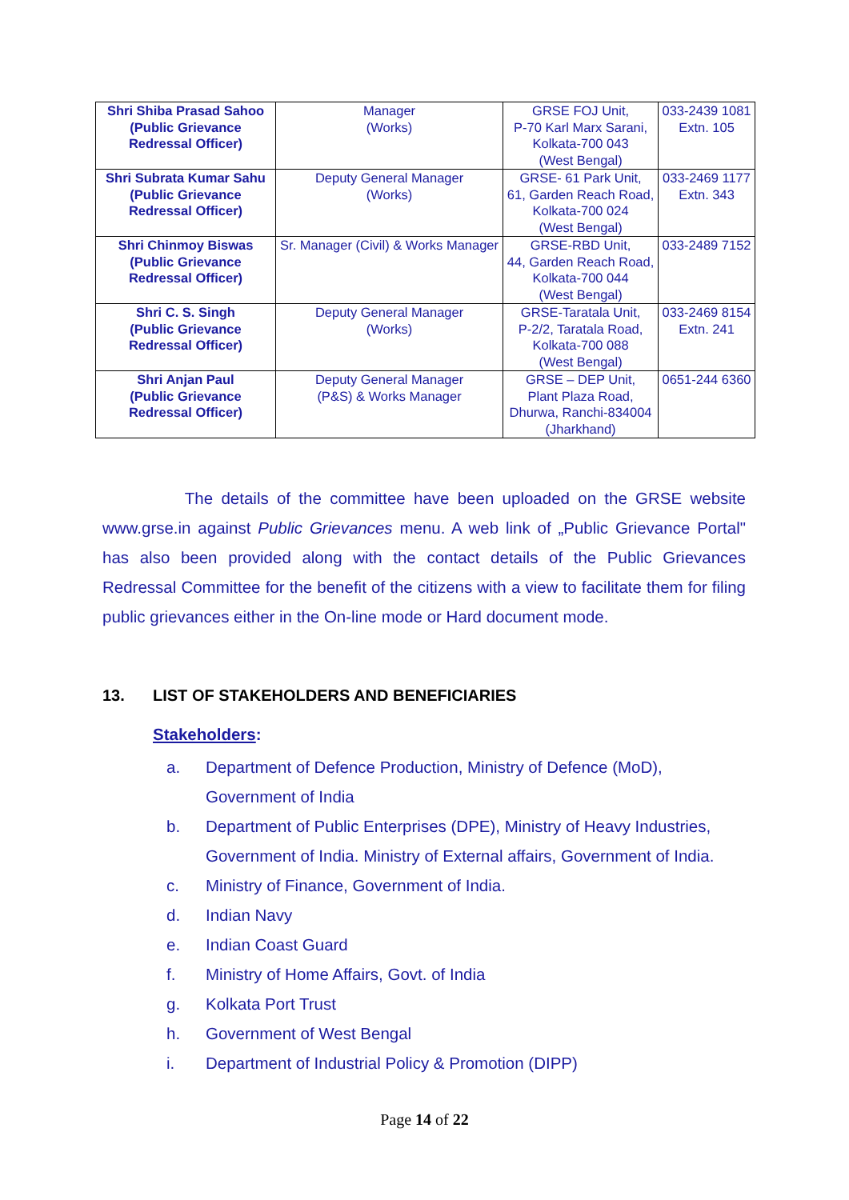| Shri Shiba Prasad Sahoo (Public Grievance Redressal Officer) | Manager (Works) | GRSE FOJ Unit, P-70 Karl Marx Sarani, Kolkata-700 043 (West Bengal) | 033-2439 1081 Extn. 105 |
| Shri Subrata Kumar Sahu (Public Grievance Redressal Officer) | Deputy General Manager (Works) | GRSE- 61 Park Unit, 61, Garden Reach Road, Kolkata-700 024 (West Bengal) | 033-2469 1177 Extn. 343 |
| Shri Chinmoy Biswas (Public Grievance Redressal Officer) | Sr. Manager (Civil) & Works Manager | GRSE-RBD Unit, 44, Garden Reach Road, Kolkata-700 044 (West Bengal) | 033-2489 7152 |
| Shri C. S. Singh (Public Grievance Redressal Officer) | Deputy General Manager (Works) | GRSE-Taratala Unit, P-2/2, Taratala Road, Kolkata-700 088 (West Bengal) | 033-2469 8154 Extn. 241 |
| Shri Anjan Paul (Public Grievance Redressal Officer) | Deputy General Manager (P&S) & Works Manager | GRSE – DEP Unit, Plant Plaza Road, Dhurwa, Ranchi-834004 (Jharkhand) | 0651-244 6360 |
The details of the committee have been uploaded on the GRSE website www.grse.in against Public Grievances menu. A web link of „Public Grievance Portal" has also been provided along with the contact details of the Public Grievances Redressal Committee for the benefit of the citizens with a view to facilitate them for filing public grievances either in the On-line mode or Hard document mode.
13. LIST OF STAKEHOLDERS AND BENEFICIARIES
Stakeholders:
a. Department of Defence Production, Ministry of Defence (MoD), Government of India
b. Department of Public Enterprises (DPE), Ministry of Heavy Industries, Government of India. Ministry of External affairs, Government of India.
c. Ministry of Finance, Government of India.
d. Indian Navy
e. Indian Coast Guard
f. Ministry of Home Affairs, Govt. of India
g. Kolkata Port Trust
h. Government of West Bengal
i. Department of Industrial Policy & Promotion (DIPP)
Page 14 of 22